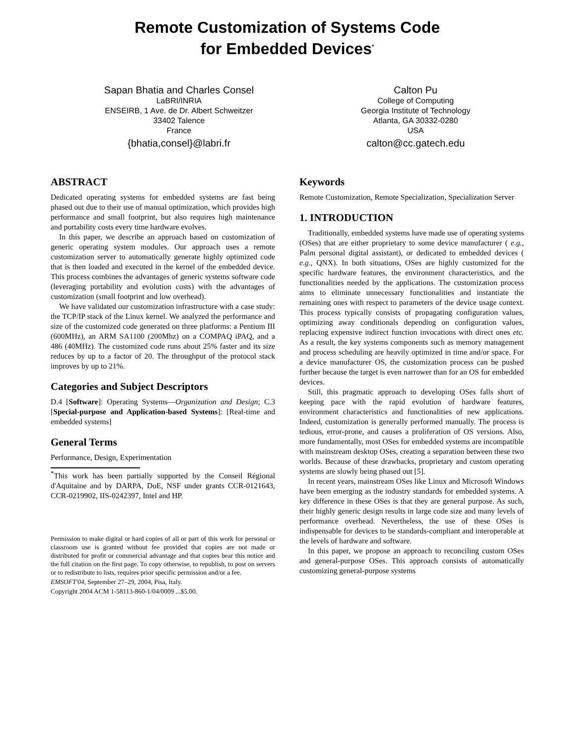Remote Customization of Systems Code
for Embedded Devices<sup>*</sup>
Sapan Bhatia and Charles Consel
LaBRI/INRIA
ENSEIRB, 1 Ave. de Dr. Albert Schweitzer
33402 Talence
France
{bhatia,consel}@labri.fr
Calton Pu
College of Computing
Georgia Institute of Technology
Atlanta, GA 30332-0280
USA
calton@cc.gatech.edu
ABSTRACT
Dedicated operating systems for embedded systems are fast being phased out due to their use of manual optimization, which provides high performance and small footprint, but also requires high maintenance and portability costs every time hardware evolves.
In this paper, we describe an approach based on customization of generic operating system modules. Our approach uses a remote customization server to automatically generate highly optimized code that is then loaded and executed in the kernel of the embedded device. This process combines the advantages of generic systems software code (leveraging portability and evolution costs) with the advantages of customization (small footprint and low overhead).
We have validated our customization infrastructure with a case study: the TCP/IP stack of the Linux kernel. We analyzed the performance and size of the customized code generated on three platforms: a Pentium III (600MHz), an ARM SA1100 (200Mhz) on a COMPAQ iPAQ, and a 486 (40MHz). The customized code runs about 25% faster and its size reduces by up to a factor of 20. The throughput of the protocol stack improves by up to 21%.
Categories and Subject Descriptors
D.4 [Software]: Operating Systems—Organization and Design; C.3 [Special-purpose and Application-based Systems]: [Real-time and embedded systems]
General Terms
Performance, Design, Experimentation
<sup>*</sup> This work has been partially supported by the Conseil Régional d'Aquitaine and by DARPA, DoE, NSF under grants CCR-0121643, CCR-0219902, IIS-0242397, Intel and HP.
Permission to make digital or hard copies of all or part of this work for personal or classroom use is granted without fee provided that copies are not made or distributed for profit or commercial advantage and that copies bear this notice and the full citation on the first page. To copy otherwise, to republish, to post on servers or to redistribute to lists, requires prior specific permission and/or a fee.
EMSOFT'04, September 27–29, 2004, Pisa, Italy.
Copyright 2004 ACM 1-58113-860-1/04/0009 ...$5.00.
Keywords
Remote Customization, Remote Specialization, Specialization Server
1. INTRODUCTION
Traditionally, embedded systems have made use of operating systems (OSes) that are either proprietary to some device manufacturer ( e.g., Palm personal digital assistant), or dedicated to embedded devices ( e.g., QNX). In both situations, OSes are highly customized for the specific hardware features, the environment characteristics, and the functionalities needed by the applications. The customization process aims to eliminate unnecessary functionalities and instantiate the remaining ones with respect to parameters of the device usage context. This process typically consists of propagating configuration values, optimizing away conditionals depending on configuration values, replacing expensive indirect function invocations with direct ones etc. As a result, the key systems components such as memory management and process scheduling are heavily optimized in time and/or space. For a device manufacturer OS, the customization process can be pushed further because the target is even narrower than for an OS for embedded devices.
Still, this pragmatic approach to developing OSes falls short of keeping pace with the rapid evolution of hardware features, environment characteristics and functionalities of new applications. Indeed, customization is generally performed manually. The process is tedious, error-prone, and causes a proliferation of OS versions. Also, more fundamentally, most OSes for embedded systems are incompatible with mainstream desktop OSes, creating a separation between these two worlds. Because of these drawbacks, proprietary and custom operating systems are slowly being phased out [5].
In recent years, mainstream OSes like Linux and Microsoft Windows have been emerging as the industry standards for embedded systems. A key difference in these OSes is that they are general purpose. As such, their highly generic design results in large code size and many levels of performance overhead. Nevertheless, the use of these OSes is indispensable for devices to be standards-compliant and interoperable at the levels of hardware and software.
In this paper, we propose an approach to reconciling custom OSes and general-purpose OSes. This approach consists of automatically customizing general-purpose systems